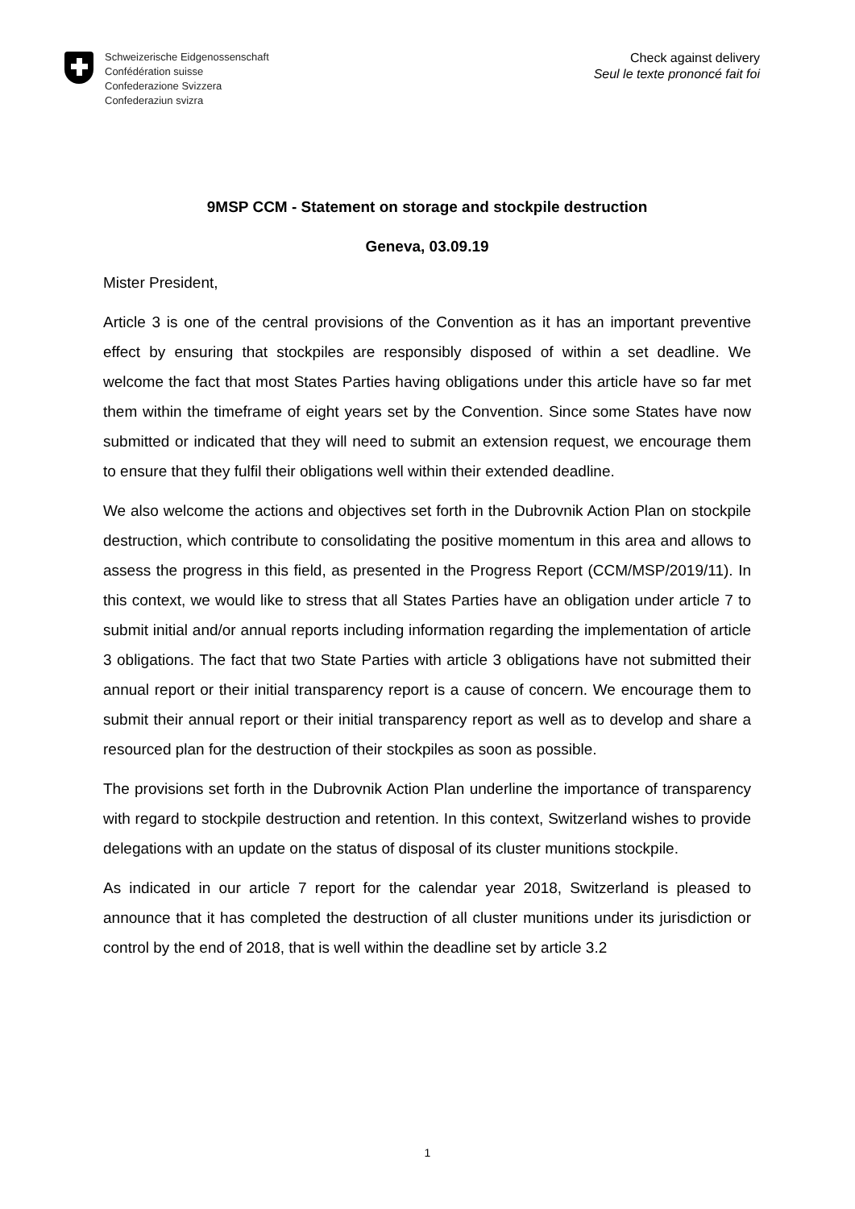Schweizerische Eidgenossenschaft
Confédération suisse
Confederazione Svizzera
Confederaziun svizra
Check against delivery
Seul le texte prononcé fait foi
9MSP CCM - Statement on storage and stockpile destruction
Geneva, 03.09.19
Mister President,
Article 3 is one of the central provisions of the Convention as it has an important preventive effect by ensuring that stockpiles are responsibly disposed of within a set deadline. We welcome the fact that most States Parties having obligations under this article have so far met them within the timeframe of eight years set by the Convention. Since some States have now submitted or indicated that they will need to submit an extension request, we encourage them to ensure that they fulfil their obligations well within their extended deadline.
We also welcome the actions and objectives set forth in the Dubrovnik Action Plan on stockpile destruction, which contribute to consolidating the positive momentum in this area and allows to assess the progress in this field, as presented in the Progress Report (CCM/MSP/2019/11). In this context, we would like to stress that all States Parties have an obligation under article 7 to submit initial and/or annual reports including information regarding the implementation of article 3 obligations. The fact that two State Parties with article 3 obligations have not submitted their annual report or their initial transparency report is a cause of concern. We encourage them to submit their annual report or their initial transparency report as well as to develop and share a resourced plan for the destruction of their stockpiles as soon as possible.
The provisions set forth in the Dubrovnik Action Plan underline the importance of transparency with regard to stockpile destruction and retention. In this context, Switzerland wishes to provide delegations with an update on the status of disposal of its cluster munitions stockpile.
As indicated in our article 7 report for the calendar year 2018, Switzerland is pleased to announce that it has completed the destruction of all cluster munitions under its jurisdiction or control by the end of 2018, that is well within the deadline set by article 3.2
1